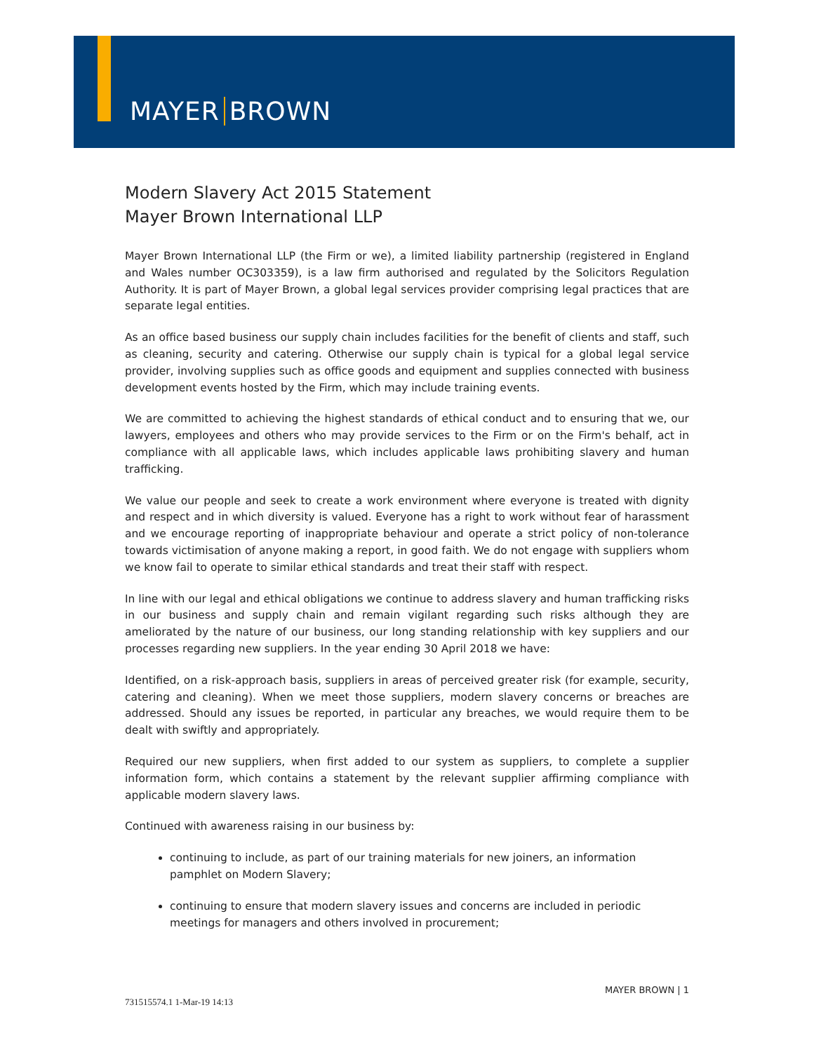MAYER BROWN
Modern Slavery Act 2015 Statement
Mayer Brown International LLP
Mayer Brown International LLP (the Firm or we), a limited liability partnership (registered in England and Wales number OC303359), is a law firm authorised and regulated by the Solicitors Regulation Authority. It is part of Mayer Brown, a global legal services provider comprising legal practices that are separate legal entities.
As an office based business our supply chain includes facilities for the benefit of clients and staff, such as cleaning, security and catering. Otherwise our supply chain is typical for a global legal service provider, involving supplies such as office goods and equipment and supplies connected with business development events hosted by the Firm, which may include training events.
We are committed to achieving the highest standards of ethical conduct and to ensuring that we, our lawyers, employees and others who may provide services to the Firm or on the Firm's behalf, act in compliance with all applicable laws, which includes applicable laws prohibiting slavery and human trafficking.
We value our people and seek to create a work environment where everyone is treated with dignity and respect and in which diversity is valued. Everyone has a right to work without fear of harassment and we encourage reporting of inappropriate behaviour and operate a strict policy of non-tolerance towards victimisation of anyone making a report, in good faith. We do not engage with suppliers whom we know fail to operate to similar ethical standards and treat their staff with respect.
In line with our legal and ethical obligations we continue to address slavery and human trafficking risks in our business and supply chain and remain vigilant regarding such risks although they are ameliorated by the nature of our business, our long standing relationship with key suppliers and our processes regarding new suppliers. In the year ending 30 April 2018 we have:
Identified, on a risk-approach basis, suppliers in areas of perceived greater risk (for example, security, catering and cleaning). When we meet those suppliers, modern slavery concerns or breaches are addressed. Should any issues be reported, in particular any breaches, we would require them to be dealt with swiftly and appropriately.
Required our new suppliers, when first added to our system as suppliers, to complete a supplier information form, which contains a statement by the relevant supplier affirming compliance with applicable modern slavery laws.
Continued with awareness raising in our business by:
continuing to include, as part of our training materials for new joiners, an information pamphlet on Modern Slavery;
continuing to ensure that modern slavery issues and concerns are included in periodic meetings for managers and others involved in procurement;
MAYER BROWN | 1
731515574.1 1-Mar-19 14:13